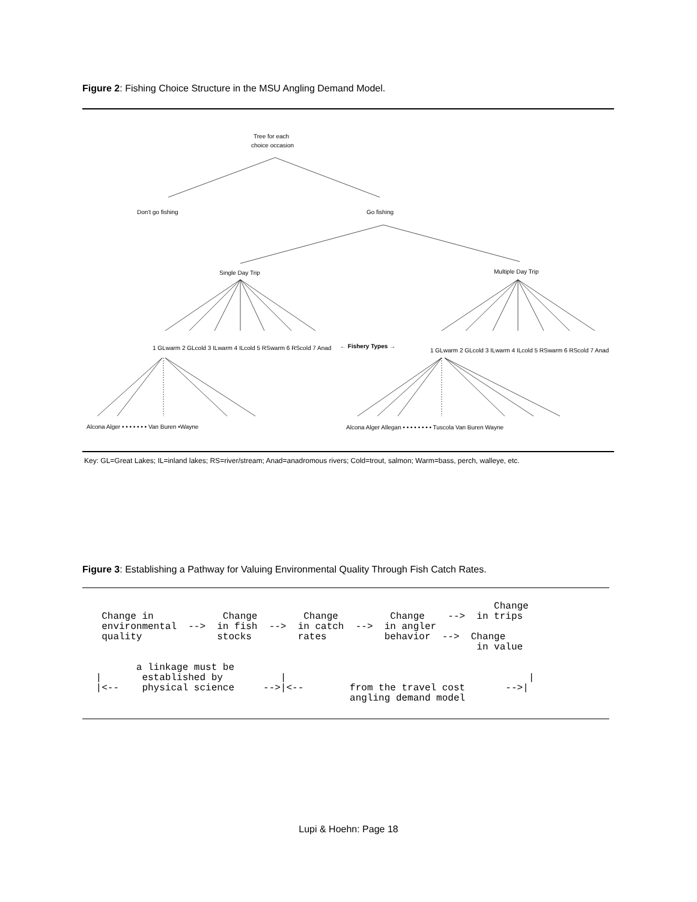Figure 2: Fishing Choice Structure in the MSU Angling Demand Model.
Tree for each
choice occasion
Don't go fishing
Go fishing
Single Day Trip
Multiple Day Trip
1 GLwarm 2 GLcold 3 ILwarm 4 ILcold 5 RSwarm 6 RScold 7 Anad
← Fishery Types →
1 GLwarm 2 GLcold 3 ILwarm 4 ILcold 5 RSwarm 6 RScold 7 Anad
Alcona Alger • • • • • • • Van Buren •Wayne
Alcona Alger Allegan • • • • • • • • Tuscola Van Buren Wayne
Key: GL=Great Lakes; IL=inland lakes; RS=river/stream; Anad=anadromous rivers; Cold=trout, salmon; Warm=bass, perch, walleye, etc.
Figure 3: Establishing a Pathway for Valuing Environmental Quality Through Fish Catch Rates.
Change Change in Change Change Change --> in trips environmental --> in fish --> in catch --> in angler quality stocks rates behavior --> Change in value a linkage must be | established by | | |<-- physical science -->|<-- from the travel cost -->| angling demand model
Lupi & Hoehn: Page 18